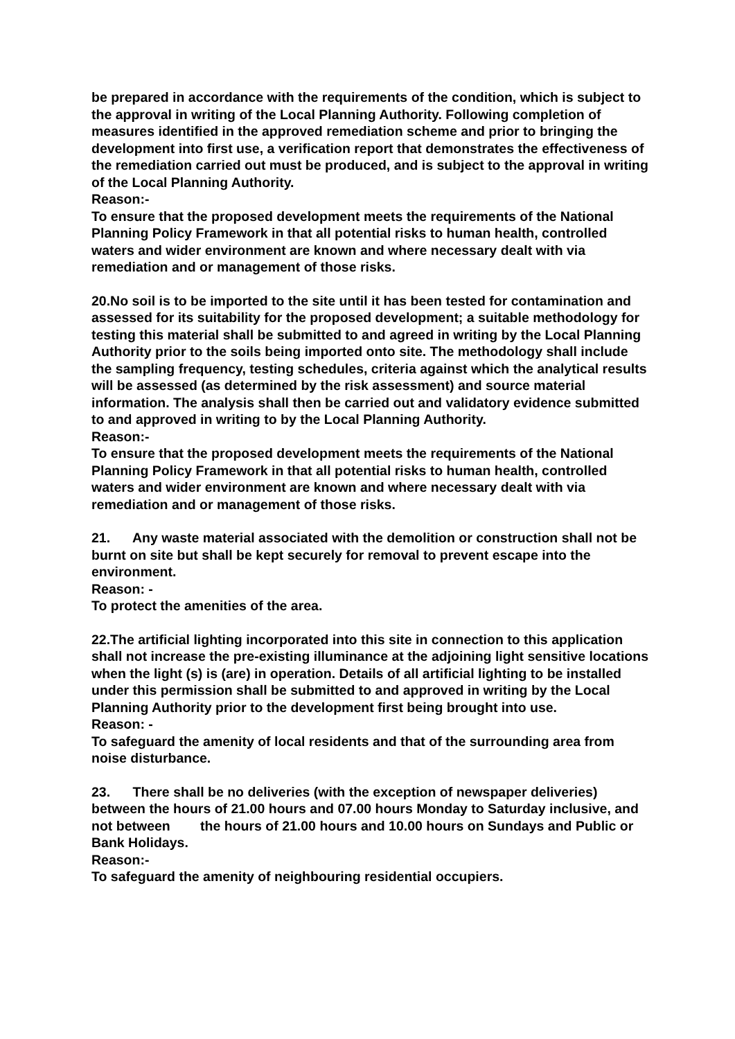be prepared in accordance with the requirements of the condition, which is subject to the approval in writing of the Local Planning Authority. Following completion of measures identified in the approved remediation scheme and prior to bringing the development into first use, a verification report that demonstrates the effectiveness of the remediation carried out must be produced, and is subject to the approval in writing of the Local Planning Authority.
Reason:-
To ensure that the proposed development meets the requirements of the National Planning Policy Framework in that all potential risks to human health, controlled waters and wider environment are known and where necessary dealt with via remediation and or management of those risks.
20.No soil is to be imported to the site until it has been tested for contamination and assessed for its suitability for the proposed development; a suitable methodology for testing this material shall be submitted to and agreed in writing by the Local Planning Authority prior to the soils being imported onto site. The methodology shall include the sampling frequency, testing schedules, criteria against which the analytical results will be assessed (as determined by the risk assessment) and source material information. The analysis shall then be carried out and validatory evidence submitted to and approved in writing to by the Local Planning Authority.
Reason:-
To ensure that the proposed development meets the requirements of the National Planning Policy Framework in that all potential risks to human health, controlled waters and wider environment are known and where necessary dealt with via remediation and or management of those risks.
21. Any waste material associated with the demolition or construction shall not be burnt on site but shall be kept securely for removal to prevent escape into the environment.
Reason: -
To protect the amenities of the area.
22.The artificial lighting incorporated into this site in connection to this application shall not increase the pre-existing illuminance at the adjoining light sensitive locations when the light (s) is (are) in operation. Details of all artificial lighting to be installed under this permission shall be submitted to and approved in writing by the Local Planning Authority prior to the development first being brought into use.
Reason: -
To safeguard the amenity of local residents and that of the surrounding area from noise disturbance.
23. There shall be no deliveries (with the exception of newspaper deliveries) between the hours of 21.00 hours and 07.00 hours Monday to Saturday inclusive, and not between the hours of 21.00 hours and 10.00 hours on Sundays and Public or Bank Holidays.
Reason:-
To safeguard the amenity of neighbouring residential occupiers.